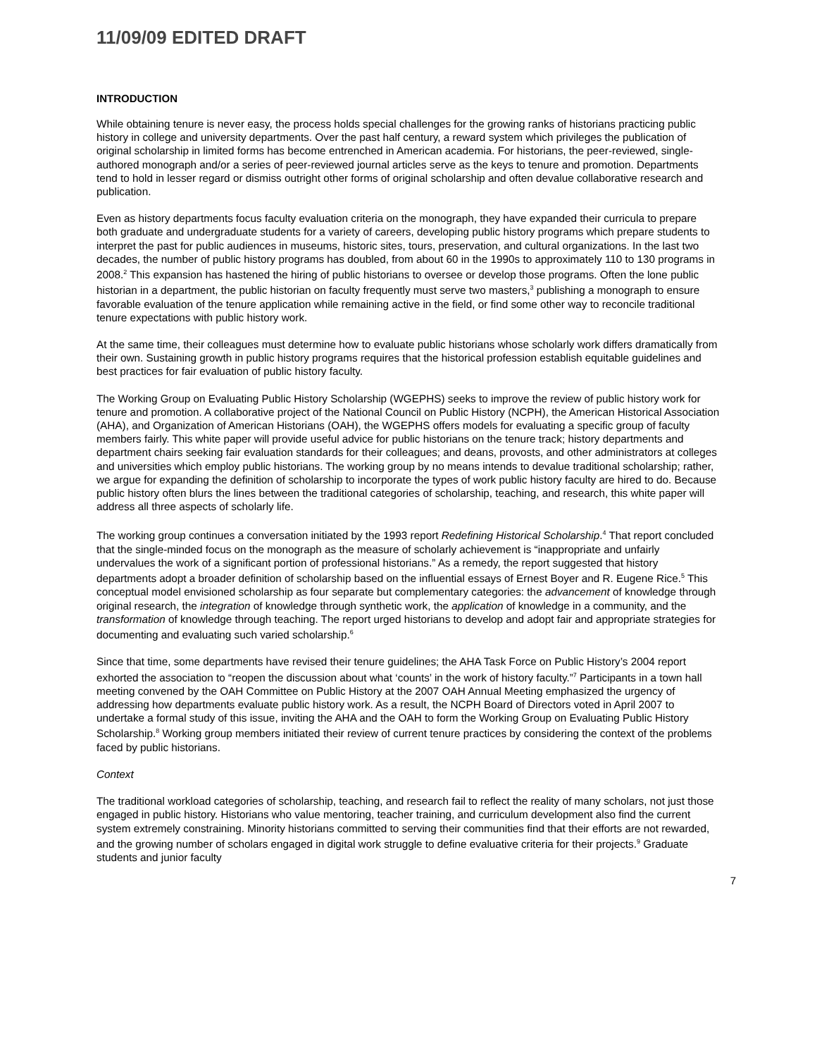11/09/09 EDITED DRAFT
INTRODUCTION
While obtaining tenure is never easy, the process holds special challenges for the growing ranks of historians practicing public history in college and university departments. Over the past half century, a reward system which privileges the publication of original scholarship in limited forms has become entrenched in American academia. For historians, the peer-reviewed, single-authored monograph and/or a series of peer-reviewed journal articles serve as the keys to tenure and promotion. Departments tend to hold in lesser regard or dismiss outright other forms of original scholarship and often devalue collaborative research and publication.
Even as history departments focus faculty evaluation criteria on the monograph, they have expanded their curricula to prepare both graduate and undergraduate students for a variety of careers, developing public history programs which prepare students to interpret the past for public audiences in museums, historic sites, tours, preservation, and cultural organizations. In the last two decades, the number of public history programs has doubled, from about 60 in the 1990s to approximately 110 to 130 programs in 2008.<sup>2</sup> This expansion has hastened the hiring of public historians to oversee or develop those programs. Often the lone public historian in a department, the public historian on faculty frequently must serve two masters,<sup>3</sup> publishing a monograph to ensure favorable evaluation of the tenure application while remaining active in the field, or find some other way to reconcile traditional tenure expectations with public history work.
At the same time, their colleagues must determine how to evaluate public historians whose scholarly work differs dramatically from their own. Sustaining growth in public history programs requires that the historical profession establish equitable guidelines and best practices for fair evaluation of public history faculty.
The Working Group on Evaluating Public History Scholarship (WGEPHS) seeks to improve the review of public history work for tenure and promotion. A collaborative project of the National Council on Public History (NCPH), the American Historical Association (AHA), and Organization of American Historians (OAH), the WGEPHS offers models for evaluating a specific group of faculty members fairly. This white paper will provide useful advice for public historians on the tenure track; history departments and department chairs seeking fair evaluation standards for their colleagues; and deans, provosts, and other administrators at colleges and universities which employ public historians. The working group by no means intends to devalue traditional scholarship; rather, we argue for expanding the definition of scholarship to incorporate the types of work public history faculty are hired to do. Because public history often blurs the lines between the traditional categories of scholarship, teaching, and research, this white paper will address all three aspects of scholarly life.
The working group continues a conversation initiated by the 1993 report Redefining Historical Scholarship.<sup>4</sup> That report concluded that the single-minded focus on the monograph as the measure of scholarly achievement is “inappropriate and unfairly undervalues the work of a significant portion of professional historians.” As a remedy, the report suggested that history departments adopt a broader definition of scholarship based on the influential essays of Ernest Boyer and R. Eugene Rice.<sup>5</sup> This conceptual model envisioned scholarship as four separate but complementary categories: the advancement of knowledge through original research, the integration of knowledge through synthetic work, the application of knowledge in a community, and the transformation of knowledge through teaching. The report urged historians to develop and adopt fair and appropriate strategies for documenting and evaluating such varied scholarship.<sup>6</sup>
Since that time, some departments have revised their tenure guidelines; the AHA Task Force on Public History’s 2004 report exhorted the association to “reopen the discussion about what ‘counts’ in the work of history faculty.”<sup>7</sup> Participants in a town hall meeting convened by the OAH Committee on Public History at the 2007 OAH Annual Meeting emphasized the urgency of addressing how departments evaluate public history work. As a result, the NCPH Board of Directors voted in April 2007 to undertake a formal study of this issue, inviting the AHA and the OAH to form the Working Group on Evaluating Public History Scholarship.<sup>8</sup> Working group members initiated their review of current tenure practices by considering the context of the problems faced by public historians.
Context
The traditional workload categories of scholarship, teaching, and research fail to reflect the reality of many scholars, not just those engaged in public history. Historians who value mentoring, teacher training, and curriculum development also find the current system extremely constraining. Minority historians committed to serving their communities find that their efforts are not rewarded, and the growing number of scholars engaged in digital work struggle to define evaluative criteria for their projects.<sup>9</sup> Graduate students and junior faculty
7